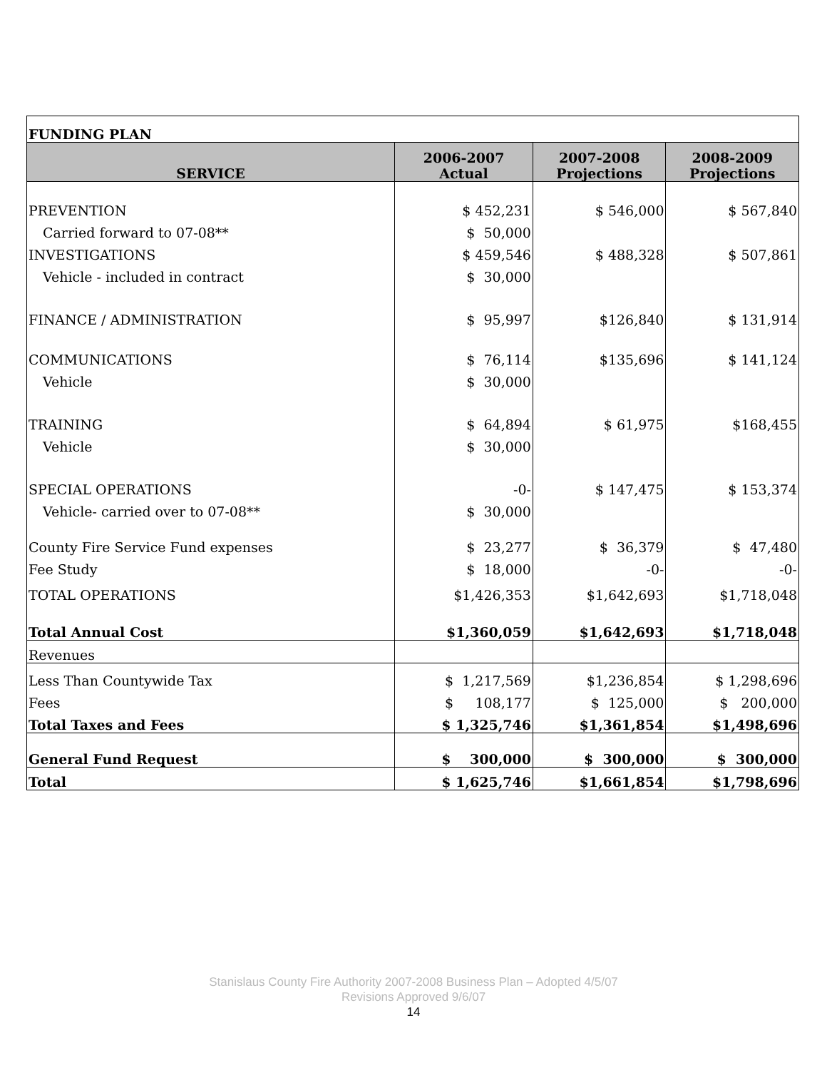| FUNDING PLAN | | | |
| SERVICE | 2006-2007 Actual | 2007-2008 Projections | 2008-2009 Projections |
| PREVENTION | $ 452,231 | $ 546,000 | $ 567,840 |
| Carried forward to 07-08** | $ 50,000 | | |
| INVESTIGATIONS | $ 459,546 | $ 488,328 | $ 507,861 |
| Vehicle - included in contract | $ 30,000 | | |
| FINANCE / ADMINISTRATION | $ 95,997 | $126,840 | $ 131,914 |
| COMMUNICATIONS | $ 76,114 | $135,696 | $ 141,124 |
| Vehicle | $ 30,000 | | |
| TRAINING | $ 64,894 | $ 61,975 | $168,455 |
| Vehicle | $ 30,000 | | |
| SPECIAL OPERATIONS | -0- | $ 147,475 | $ 153,374 |
| Vehicle- carried over to 07-08** | $ 30,000 | | |
| County Fire Service Fund expenses | $ 23,277 | $ 36,379 | $ 47,480 |
| Fee Study | $ 18,000 | -0- | -0- |
| TOTAL OPERATIONS | $1,426,353 | $1,642,693 | $1,718,048 |
| Total Annual Cost | $1,360,059 | $1,642,693 | $1,718,048 |
| Revenues | | | |
| Less Than Countywide Tax | $ 1,217,569 | $1,236,854 | $ 1,298,696 |
| Fees | $ 108,177 | $ 125,000 | $ 200,000 |
| Total Taxes and Fees | $ 1,325,746 | $1,361,854 | $1,498,696 |
| General Fund Request | $ 300,000 | $ 300,000 | $ 300,000 |
| Total | $ 1,625,746 | $1,661,854 | $1,798,696 |
Stanislaus County Fire Authority 2007-2008 Business Plan – Adopted 4/5/07
Revisions Approved 9/6/07
14